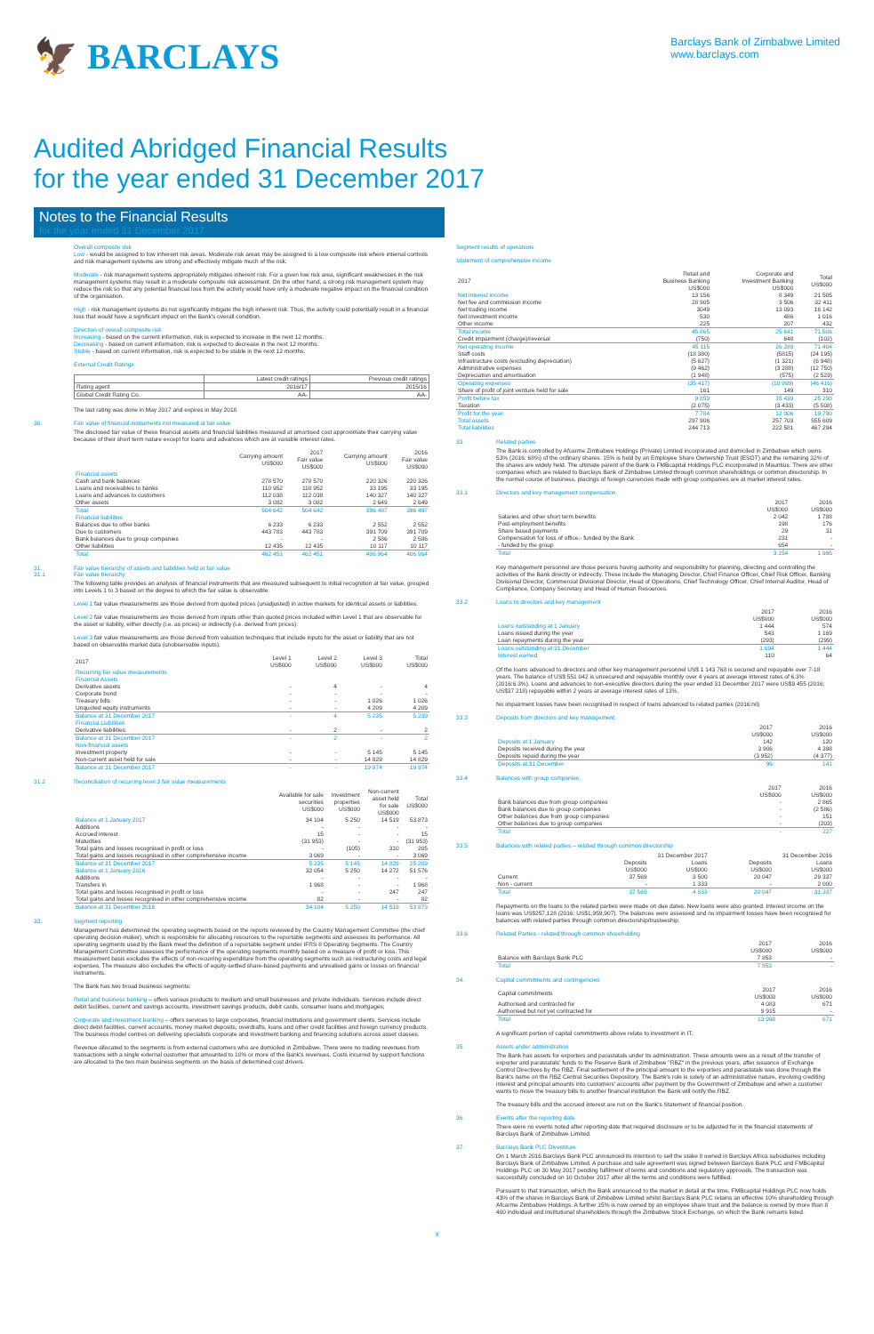🦅 BARCLAYS
Barclays Bank of Zimbabwe Limited
www.barclays.com
Audited Abridged Financial Results
for the year ended 31 December 2017
Notes to the Financial Results
for the year ended 31 December 2017
Overall composite risk
Low - would be assigned to low inherent risk areas. Moderate risk areas may be assigned to a low composite risk where internal controls and risk management systems are strong and effectively mitigate much of the risk.
Moderate - risk management systems appropriately mitigates inherent risk. For a given low risk area, significant weaknesses in the risk management systems may result in a moderate composite risk assessment. On the other hand, a strong risk management system may reduce the risk so that any potential financial loss from the activity would have only a moderate negative impact on the financial condition of the organisation.
High - risk management systems do not significantly mitigate the high inherent risk. Thus, the activity could potentially result in a financial loss that would have a significant impact on the Bank's overall condition.
Direction of overall composite risk
Increasing - based on the current information, risk is expected to increase in the next 12 months.
Decreasing - based on current information, risk is expected to decrease in the next 12 months.
Stable - based on current information, risk is expected to be stable in the next 12 months.
External Credit Ratings
| | Latest credit ratings | Previous credit ratings |
| --- | --- | --- |
| Rating agent | 2016/17 | 2015/16 |
| Global Credit Rating Co. | AA- | AA- |
The last rating was done in May 2017 and expires in May 2018
30. Fair value of financial instruments not measured at fair value
The disclosed fair value of these financial assets and financial liabilities measured at amortised cost approximate their carrying value because of their short term nature except for loans and advances which are at variable interest rates.
| | Carrying amount US$000 | 2017 Fair value US$000 | Carrying amount US$000 | 2016 Fair value US$000 |
| --- | --- | --- | --- | --- |
| Financial assets | | | | |
| Cash and bank balances | 278 570 | 278 570 | 220 326 | 220 326 |
| Loans and receivables to banks | 110 952 | 110 952 | 33 195 | 33 195 |
| Loans and advances to customers | 112 038 | 112 038 | 140 327 | 140 327 |
| Other assets | 3 082 | 3 082 | 2 649 | 2 649 |
| Total | 504 642 | 504 642 | 396 497 | 396 497 |
| Financial liabilities | | | | |
| Balances due to other banks | 6 233 | 6 233 | 2 552 | 2 552 |
| Due to customers | 443 783 | 443 783 | 391 709 | 391 709 |
| Bank balances due to group companies | - | - | 2 586 | 2 586 |
| Other liabilities | 12 435 | 12 435 | 10 117 | 10 117 |
| Total | 462 451 | 462 451 | 406 964 | 406 964 |
31. Fair value hierarchy of assets and liabilities held at fair value
31.1 Fair value hierarchy
The following table provides an analysis of financial instruments that are measured subsequent to initial recognition at fair value, grouped into Levels 1 to 3 based on the degree to which the fair value is observable.
Level 1 fair value measurements are those derived from quoted prices (unadjusted) in active markets for identical assets or liabilities.
Level 2 fair value measurements are those derived from inputs other than quoted prices included within Level 1 that are observable for the asset or liability, either directly (i.e. as prices) or indirectly (i.e. derived from prices).
Level 3 fair value measurements are those derived from valuation techniques that include inputs for the asset or liability that are not based on observable market data (unobservable inputs).
| 2017 | Level 1 US$000 | Level 2 US$000 | Level 3 US$000 | Total US$000 |
| --- | --- | --- | --- | --- |
| Recurring fair value measurements | | | | |
| Financial Assets | | | | |
| Derivative assets | - | 4 | - | 4 |
| Corporate bond | - | - | - | - |
| Treasury bills | - | - | 1 026 | 1 026 |
| Unquoted equity instruments | - | - | 4 209 | 4 209 |
| Balance at 31 December 2017 | - | 4 | 5 235 | 5 239 |
| Financial Liabilities | | | | |
| Derivative liabilities | - | 2 | - | 2 |
| Balance at 31 December 2017 | - | 2 | - | 2 |
| Non-financial assets | | | | |
| Investment property | - | - | 5 145 | 5 145 |
| Non-current asset held for sale | - | - | 14 829 | 14 829 |
| Balance at 31 December 2017 | - | - | 19 974 | 19 974 |
31.2 Reconciliation of recurring level 3 fair value measurements
| | Available for sale securities US$000 | Investment properties US$000 | Non-current asset held for sale US$000 | Total US$000 |
| --- | --- | --- | --- | --- |
| Balance at 1 January 2017 | 34 104 | 5 250 | 14 519 | 53 873 |
| Additions | - | - | - | - |
| Accrued interest | 15 | - | - | 15 |
| Maturities | (31 953) | - | - | (31 953) |
| Total gains and losses recognised in profit or loss | - | (105) | 310 | 205 |
| Total gains and losses recognised in other comprehensive income | 3 069 | - | - | 3 069 |
| Balance at 31 December 2017 | 5 235 | 5 145 | 14 829 | 25 209 |
| Balance at 1 January 2016 | 32 054 | 5 250 | 14 272 | 51 576 |
| Additions | - | - | - | - |
| Transfers in | 1 968 | - | - | 1 968 |
| Total gains and losses recognised in profit or loss | - | - | 247 | 247 |
| Total gains and losses recognised in other comprehensive income | 82 | - | - | 82 |
| Balance at 31 December 2016 | 34 104 | 5 250 | 14 519 | 53 873 |
32. Segment reporting
Management has determined the operating segments based on the reports reviewed by the Country Management Committee (the chief operating decision-maker), which is responsible for allocating resources to the reportable segments and assesses its performance. All operating segments used by the Bank meet the definition of a reportable segment under IFRS 8 Operating Segments. The Country Management Committee assesses the performance of the operating segments monthly based on a measure of profit or loss. This measurement basis excludes the effects of non-recurring expenditure from the operating segments such as restructuring costs and legal expenses. The measure also excludes the effects of equity-settled share-based payments and unrealised gains or losses on financial instruments.
The Bank has two broad business segments:
Retail and business banking – offers various products to medium and small businesses and private individuals. Services include direct debit facilities, current and savings accounts, investment savings products, debit cards, consumer loans and mortgages;
Corporate and investment banking – offers services to large corporates, financial institutions and government clients. Services include direct debit facilities, current accounts, money market deposits, overdrafts, loans and other credit facilities and foreign currency products. The business model centres on delivering specialists corporate and investment banking and financing solutions across asset classes.
Revenue allocated to the segments is from external customers who are domiciled in Zimbabwe. There were no trading revenues from transactions with a single external customer that amounted to 10% or more of the Bank's revenues. Costs incurred by support functions are allocated to the two main business segments on the basis of determined cost drivers.
Segment results of operations
Statement of comprehensive income
| 2017 | Retail and Business Banking US$000 | Corporate and Investment Banking US$000 | Total US$000 |
| --- | --- | --- | --- |
| Net interest income | 13 156 | 8 349 | 21 505 |
| Net fee and commission income | 28 905 | 3 506 | 32 411 |
| Net trading income | 3049 | 13 093 | 16 142 |
| Net investment income | 530 | 486 | 1 016 |
| Other income | 225 | 207 | 432 |
| Total income | 45 865 | 25 641 | 71 506 |
| Credit impairment (charge)/reversal | (750) | 648 | (102) |
| Net operating income | 45 115 | 26 289 | 71 404 |
| Staff costs | (18 380) | (5815) | (24 195) |
| Infrastructure costs (excluding depreciation) | (5 627) | (1 321) | (6 948) |
| Administrative expenses | (9 462) | (3 288) | (12 750) |
| Depreciation and amortisation | (1 948) | (575) | (2 523) |
| Operating expenses | (35 417) | (10 999) | (46 416) |
| Share of profit of joint venture held for sale | 161 | 149 | 310 |
| Profit before tax | 9 859 | 15 439 | 25 298 |
| Taxation | (2 075) | (3 433) | (5 508) |
| Profit for the year | 7 784 | 12 006 | 19 790 |
| Total assets | 297 906 | 257 703 | 555 609 |
| Total liabilities | 244 713 | 222 581 | 467 294 |
33. Related parties
The Bank is controlled by Afcarme Zimbabwe Holdings (Private) Limited incorporated and domiciled in Zimbabwe which owns 53% (2016: 68%) of the ordinary shares. 15% is held by an Employee Share Ownership Trust (ESOT) and the remaining 32% of the shares are widely held. The ultimate parent of the Bank is FMBcapital Holdings PLC incorporated in Mauritius. There are other companies which are related to Barclays Bank of Zimbabwe Limited through common shareholdings or common directorship. In the normal course of business, placings of foreign currencies made with group companies are at market interest rates.
33.1 Directors and key management compensation
| | 2017 US$000 | 2016 US$000 |
| --- | --- | --- |
| Salaries and other short term benefits | 2 042 | 1 788 |
| Post-employment benefits | 198 | 176 |
| Share based payments | 29 | 31 |
| Compensation for loss of office:- funded by the Bank | 231 | - |
| - funded by the group | 654 | - |
| Total | 3 154 | 1 995 |
Key management personnel are those persons having authority and responsibility for planning, directing and controlling the activities of the Bank directly or indirectly. These include the Managing Director, Chief Finance Officer, Chief Risk Officer, Banking Divisional Director, Commercial Divisional Director, Head of Operations, Chief Technology Officer, Chief Internal Auditor, Head of Compliance, Company Secretary and Head of Human Resources.
33.2 Loans to directors and key management
| | 2017 US$000 | 2016 US$000 |
| --- | --- | --- |
| Loans outstanding at 1 January | 1 444 | 574 |
| Loans issued during the year | 543 | 1 169 |
| Loan repayments during the year | (293) | (299) |
| Loans outstanding at 31 December | 1 694 | 1 444 |
| Interest earned | 110 | 64 |
Of the loans advanced to directors and other key management personnel US$ 1 143 768 is secured and repayable over 7-18 years. The balance of US$ 551 042 is unsecured and repayable monthly over 4 years at average interest rates of 6.3% (2016:6.3%). Loans and advances to non-executive directors during the year ended 31 December 2017 were US$9 455 (2016: US$37 218) repayable within 2 years at average interest rates of 13%.
No impairment losses have been recognised in respect of loans advanced to related parties (2016:nil)
33.3 Deposits from directors and key management
| | 2017 US$000 | 2016 US$000 |
| --- | --- | --- |
| Deposits at 1 January | 142 | 120 |
| Deposits received during the year | 3 906 | 4 398 |
| Deposits repaid during the year | (3 952) | (4 377) |
| Deposits at 31 December | 96 | 141 |
33.4 Balances with group companies
| | 2017 US$000 | 2016 US$000 |
| --- | --- | --- |
| Bank balances due from group companies | - | 2 865 |
| Bank balances due to group companies | - | (2 586) |
| Other balances due from group companies | - | 151 |
| Other balances due to group companies | - | (203) |
| Total | - | 227 |
33.5 Balances with related parties – related through common directorship
| | 31 December 2017 | | 31 December 2016 | |
| --- | --- | --- | --- | --- |
| | Deposits US$000 | Loans US$000 | Deposits US$000 | Loans US$000 |
| Current | 37 569 | 3 500 | 20 047 | 29 337 |
| Non - current | - | 1 333 | - | 2 000 |
| Total | 37 569 | 4 833 | 20 047 | 31 337 |
Repayments on the loans to the related parties were made on due dates. New loans were also granted. Interest income on the loans was US$257,128 (2016: US$1,959,907). The balances were assessed and no impairment losses have been recognised for balances with related parties through common directorship/trusteeship.
33.6 Related Parties - related through common shareholding
| | 2017 US$000 | 2016 US$000 |
| --- | --- | --- |
| Balance with Barclays Bank PLC | 7 853 | - |
| Total | 7 853 | - |
34. Capital commitments and contingencies
| Capital commitments | 2017 US$000 | 2016 US$000 |
| --- | --- | --- |
| Authorised and contracted for | 4 083 | 671 |
| Authorised but not yet contracted for | 9 915 | - |
| Total | 13 998 | 671 |
A significant portion of capital commitments above relate to investment in IT.
35. Assets under administration
The Bank has assets for exporters and parastatals under its administration. These amounts were as a result of the transfer of exporter and parastatals' funds to the Reserve Bank of Zimbabwe "RBZ" in the previous years, after issuance of Exchange Control Directives by the RBZ. Final settlement of the principal amount to the exporters and parastatals was done through the Bank's name on the RBZ Central Securities Depository. The Bank's role is solely of an administrative nature, involving crediting interest and principal amounts into customers' accounts after payment by the Government of Zimbabwe and when a customer wants to move the treasury bills to another financial institution the Bank will notify the RBZ.
The treasury bills and the accrued interest are not on the Bank's Statement of financial position.
36. Events after the reporting date
There were no events noted after reporting date that required disclosure or to be adjusted for in the financial statements of Barclays Bank of Zimbabwe Limited.
37. Barclays Bank PLC Divestiture
On 1 March 2016 Barclays Bank PLC announced its intention to sell the stake it owned in Barclays Africa subsidiaries including Barclays Bank of Zimbabwe Limited. A purchase and sale agreement was signed between Barclays Bank PLC and FMBcapital Holdings PLC on 30 May 2017 pending fulfilment of terms and conditions and regulatory approvals. The transaction was successfully concluded on 10 October 2017 after all the terms and conditions were fulfilled.
Pursuant to that transaction, which the Bank announced to the market in detail at the time, FMBcapital Holdings PLC now holds 43% of the shares in Barclays Bank of Zimbabwe Limited whilst Barclays Bank PLC retains an effective 10% shareholding through Afcarme Zimbabwe Holdings. A further 15% is now owned by an employee share trust and the balance is owned by more than 8 400 individual and institutional shareholders through the Zimbabwe Stock Exchange, on which the Bank remains listed.
9